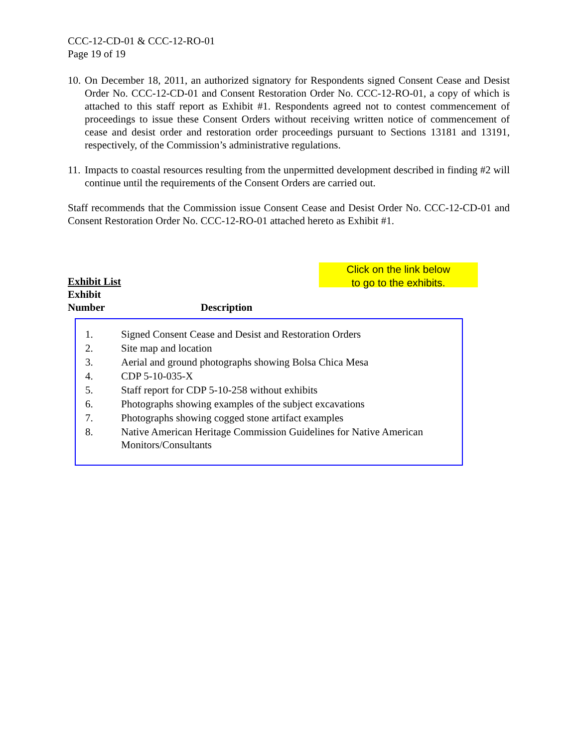CCC-12-CD-01 & CCC-12-RO-01
Page 19 of 19
10. On December 18, 2011, an authorized signatory for Respondents signed Consent Cease and Desist Order No. CCC-12-CD-01 and Consent Restoration Order No. CCC-12-RO-01, a copy of which is attached to this staff report as Exhibit #1. Respondents agreed not to contest commencement of proceedings to issue these Consent Orders without receiving written notice of commencement of cease and desist order and restoration order proceedings pursuant to Sections 13181 and 13191, respectively, of the Commission’s administrative regulations.
11. Impacts to coastal resources resulting from the unpermitted development described in finding #2 will continue until the requirements of the Consent Orders are carried out.
Staff recommends that the Commission issue Consent Cease and Desist Order No. CCC-12-CD-01 and Consent Restoration Order No. CCC-12-RO-01 attached hereto as Exhibit #1.
Click on the link below
to go to the exhibits.
Exhibit List
Exhibit
Number Description
| 1. | Signed Consent Cease and Desist and Restoration Orders |
| 2. | Site map and location |
| 3. | Aerial and ground photographs showing Bolsa Chica Mesa |
| 4. | CDP 5-10-035-X |
| 5. | Staff report for CDP 5-10-258 without exhibits |
| 6. | Photographs showing examples of the subject excavations |
| 7. | Photographs showing cogged stone artifact examples |
| 8. | Native American Heritage Commission Guidelines for Native American Monitors/Consultants |